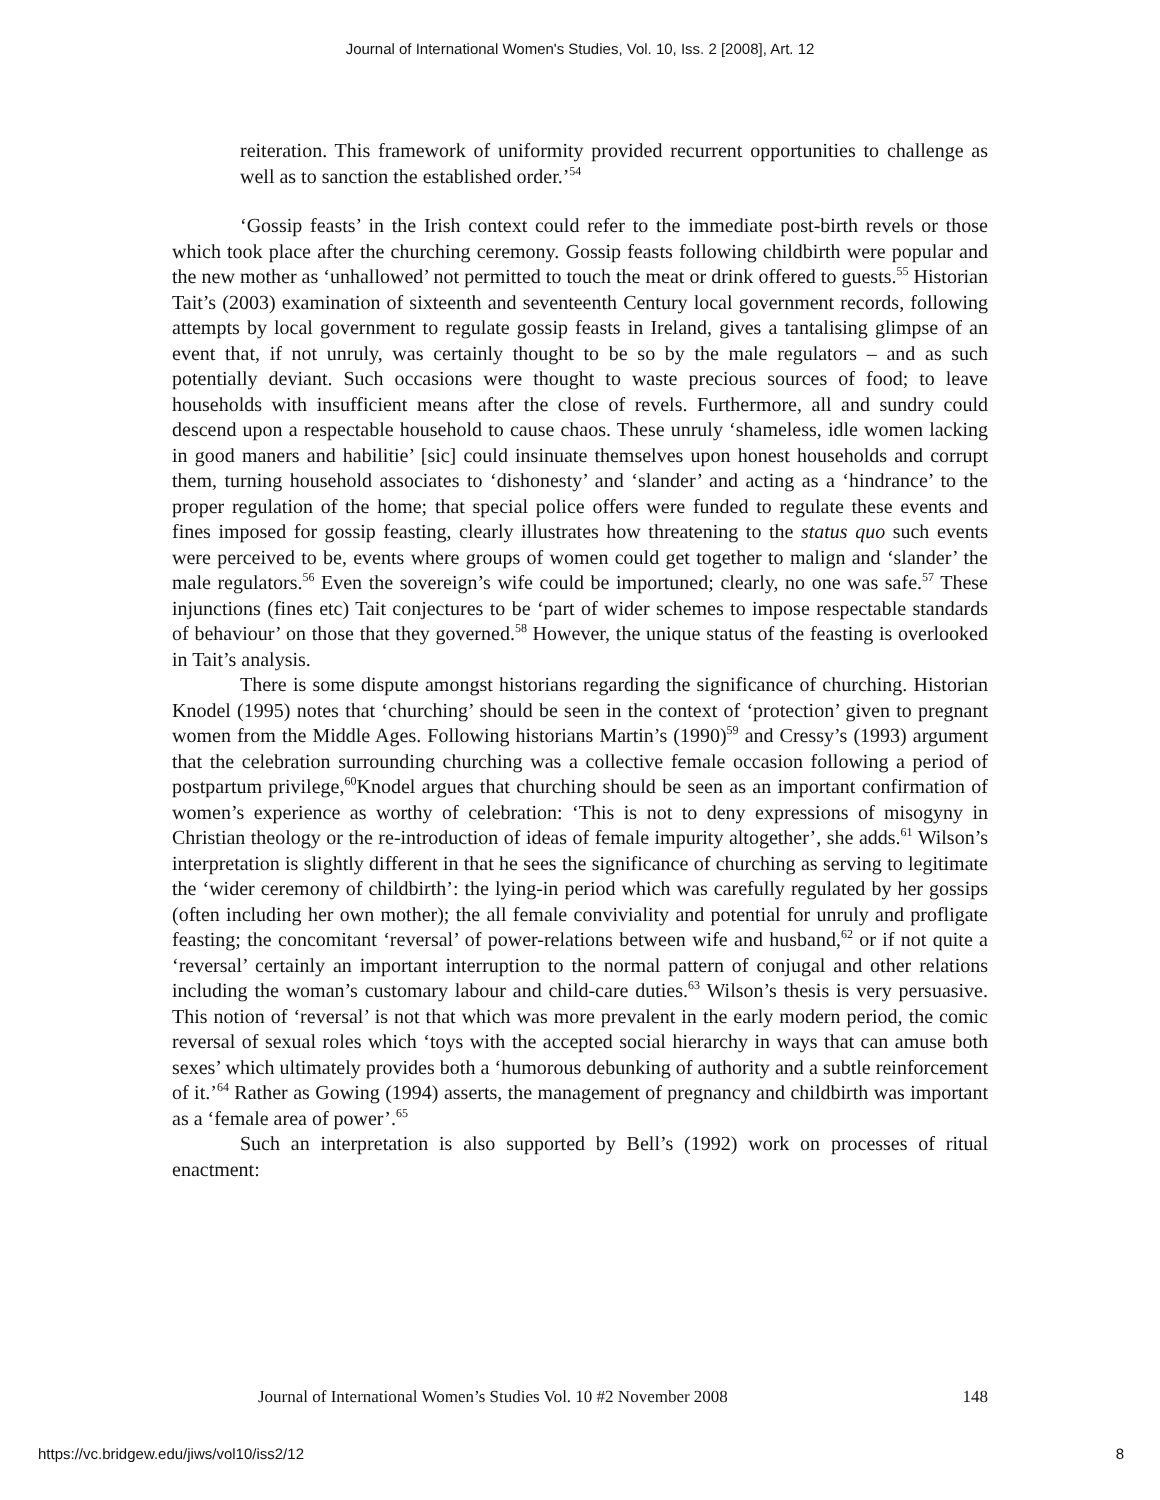Journal of International Women's Studies, Vol. 10, Iss. 2 [2008], Art. 12
reiteration. This framework of uniformity provided recurrent opportunities to challenge as well as to sanction the established order.’<sup>54</sup>
‘Gossip feasts’ in the Irish context could refer to the immediate post-birth revels or those which took place after the churching ceremony. Gossip feasts following childbirth were popular and the new mother as ‘unhallowed’ not permitted to touch the meat or drink offered to guests.<sup>55</sup> Historian Tait’s (2003) examination of sixteenth and seventeenth Century local government records, following attempts by local government to regulate gossip feasts in Ireland, gives a tantalising glimpse of an event that, if not unruly, was certainly thought to be so by the male regulators – and as such potentially deviant. Such occasions were thought to waste precious sources of food; to leave households with insufficient means after the close of revels. Furthermore, all and sundry could descend upon a respectable household to cause chaos. These unruly ‘shameless, idle women lacking in good maners and habilitie’ [sic] could insinuate themselves upon honest households and corrupt them, turning household associates to ‘dishonesty’ and ‘slander’ and acting as a ‘hindrance’ to the proper regulation of the home; that special police offers were funded to regulate these events and fines imposed for gossip feasting, clearly illustrates how threatening to the status quo such events were perceived to be, events where groups of women could get together to malign and ‘slander’ the male regulators.<sup>56</sup> Even the sovereign’s wife could be importuned; clearly, no one was safe.<sup>57</sup> These injunctions (fines etc) Tait conjectures to be ‘part of wider schemes to impose respectable standards of behaviour’ on those that they governed.<sup>58</sup> However, the unique status of the feasting is overlooked in Tait’s analysis.
There is some dispute amongst historians regarding the significance of churching. Historian Knodel (1995) notes that ‘churching’ should be seen in the context of ‘protection’ given to pregnant women from the Middle Ages. Following historians Martin’s (1990)<sup>59</sup> and Cressy’s (1993) argument that the celebration surrounding churching was a collective female occasion following a period of postpartum privilege,<sup>60</sup>Knodel argues that churching should be seen as an important confirmation of women’s experience as worthy of celebration: ‘This is not to deny expressions of misogyny in Christian theology or the re-introduction of ideas of female impurity altogether’, she adds.<sup>61</sup> Wilson’s interpretation is slightly different in that he sees the significance of churching as serving to legitimate the ‘wider ceremony of childbirth’: the lying-in period which was carefully regulated by her gossips (often including her own mother); the all female conviviality and potential for unruly and profligate feasting; the concomitant ‘reversal’ of power-relations between wife and husband,<sup>62</sup> or if not quite a ‘reversal’ certainly an important interruption to the normal pattern of conjugal and other relations including the woman’s customary labour and child-care duties.<sup>63</sup> Wilson’s thesis is very persuasive. This notion of ‘reversal’ is not that which was more prevalent in the early modern period, the comic reversal of sexual roles which ‘toys with the accepted social hierarchy in ways that can amuse both sexes’ which ultimately provides both a ‘humorous debunking of authority and a subtle reinforcement of it.’<sup>64</sup> Rather as Gowing (1994) asserts, the management of pregnancy and childbirth was important as a ‘female area of power’.<sup>65</sup>
Such an interpretation is also supported by Bell’s (1992) work on processes of ritual enactment:
Journal of International Women’s Studies Vol. 10 #2 November 2008 148
https://vc.bridgew.edu/jiws/vol10/iss2/12 8